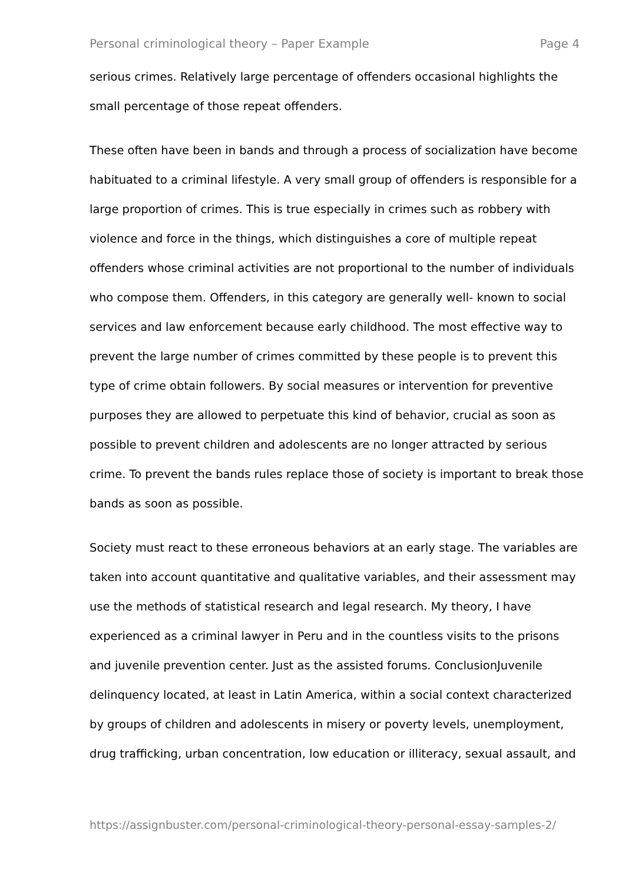Personal criminological theory – Paper Example Page 4
serious crimes. Relatively large percentage of offenders occasional highlights the small percentage of those repeat offenders.
These often have been in bands and through a process of socialization have become habituated to a criminal lifestyle. A very small group of offenders is responsible for a large proportion of crimes. This is true especially in crimes such as robbery with violence and force in the things, which distinguishes a core of multiple repeat offenders whose criminal activities are not proportional to the number of individuals who compose them. Offenders, in this category are generally well- known to social services and law enforcement because early childhood. The most effective way to prevent the large number of crimes committed by these people is to prevent this type of crime obtain followers. By social measures or intervention for preventive purposes they are allowed to perpetuate this kind of behavior, crucial as soon as possible to prevent children and adolescents are no longer attracted by serious crime. To prevent the bands rules replace those of society is important to break those bands as soon as possible.
Society must react to these erroneous behaviors at an early stage. The variables are taken into account quantitative and qualitative variables, and their assessment may use the methods of statistical research and legal research. My theory, I have experienced as a criminal lawyer in Peru and in the countless visits to the prisons and juvenile prevention center. Just as the assisted forums. ConclusionJuvenile delinquency located, at least in Latin America, within a social context characterized by groups of children and adolescents in misery or poverty levels, unemployment, drug trafficking, urban concentration, low education or illiteracy, sexual assault, and
https://assignbuster.com/personal-criminological-theory-personal-essay-samples-2/